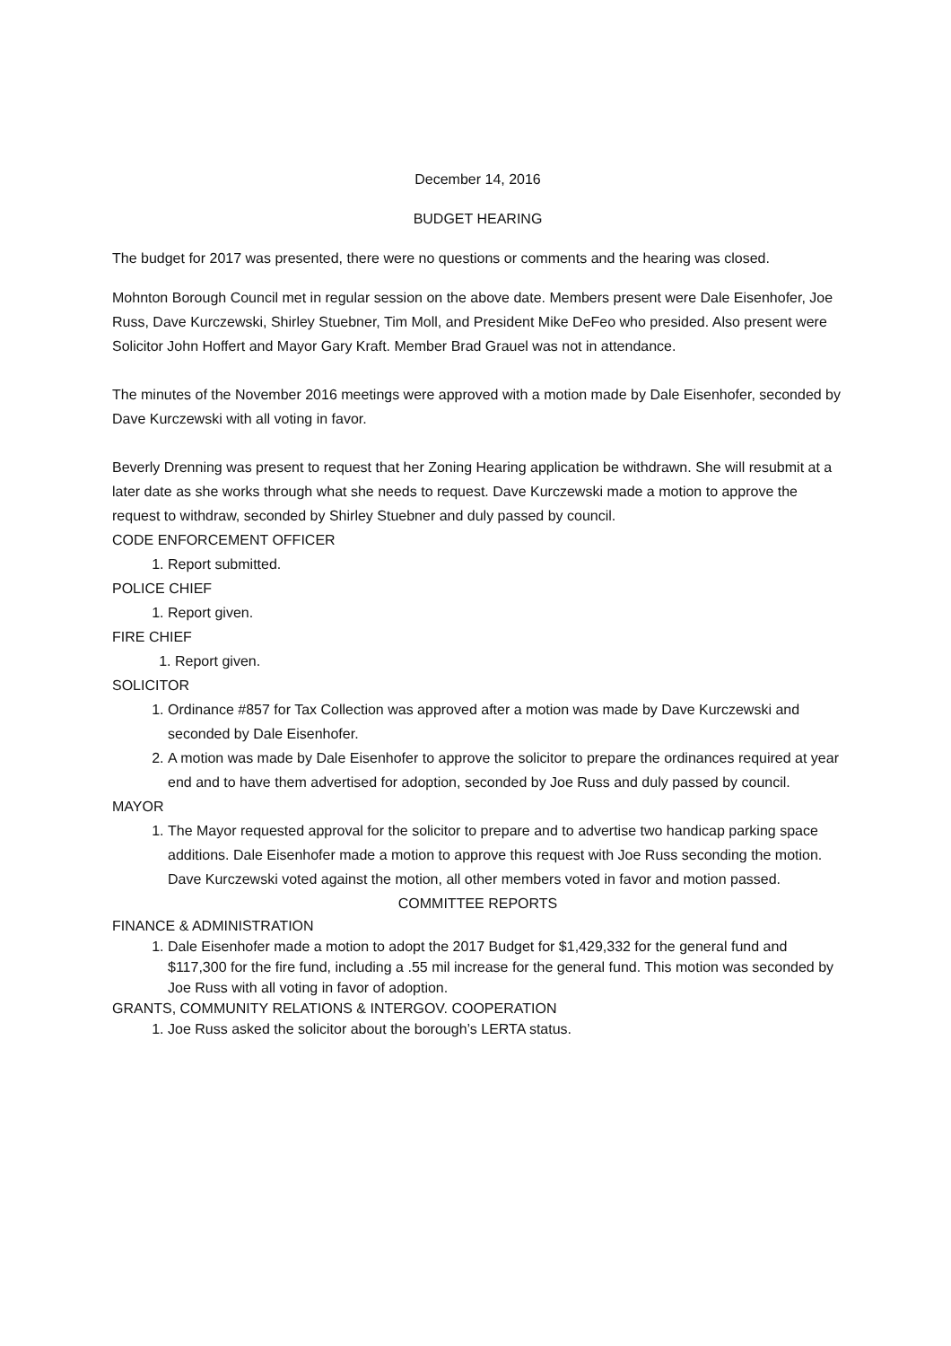December 14, 2016
BUDGET HEARING
The budget for 2017 was presented, there were no questions or comments and the hearing was closed.
Mohnton Borough Council met in regular session on the above date. Members present were Dale Eisenhofer, Joe Russ, Dave Kurczewski, Shirley Stuebner, Tim Moll, and President Mike DeFeo who presided. Also present were Solicitor John Hoffert and Mayor Gary Kraft. Member Brad Grauel was not in attendance.
The minutes of the November 2016 meetings were approved with a motion made by Dale Eisenhofer, seconded by Dave Kurczewski with all voting in favor.
Beverly Drenning was present to request that her Zoning Hearing application be withdrawn. She will resubmit at a later date as she works through what she needs to request. Dave Kurczewski made a motion to approve the request to withdraw, seconded by Shirley Stuebner and duly passed by council.
CODE ENFORCEMENT OFFICER
1. Report submitted.
POLICE CHIEF
1. Report given.
FIRE CHIEF
1. Report given.
SOLICITOR
1. Ordinance #857 for Tax Collection was approved after a motion was made by Dave Kurczewski and seconded by Dale Eisenhofer.
2. A motion was made by Dale Eisenhofer to approve the solicitor to prepare the ordinances required at year end and to have them advertised for adoption, seconded by Joe Russ and duly passed by council.
MAYOR
1. The Mayor requested approval for the solicitor to prepare and to advertise two handicap parking space additions. Dale Eisenhofer made a motion to approve this request with Joe Russ seconding the motion. Dave Kurczewski voted against the motion, all other members voted in favor and motion passed.
COMMITTEE REPORTS
FINANCE & ADMINISTRATION
1. Dale Eisenhofer made a motion to adopt the 2017 Budget for $1,429,332 for the general fund and $117,300 for the fire fund, including a .55 mil increase for the general fund. This motion was seconded by Joe Russ with all voting in favor of adoption.
GRANTS, COMMUNITY RELATIONS & INTERGOV. COOPERATION
1. Joe Russ asked the solicitor about the borough’s LERTA status.